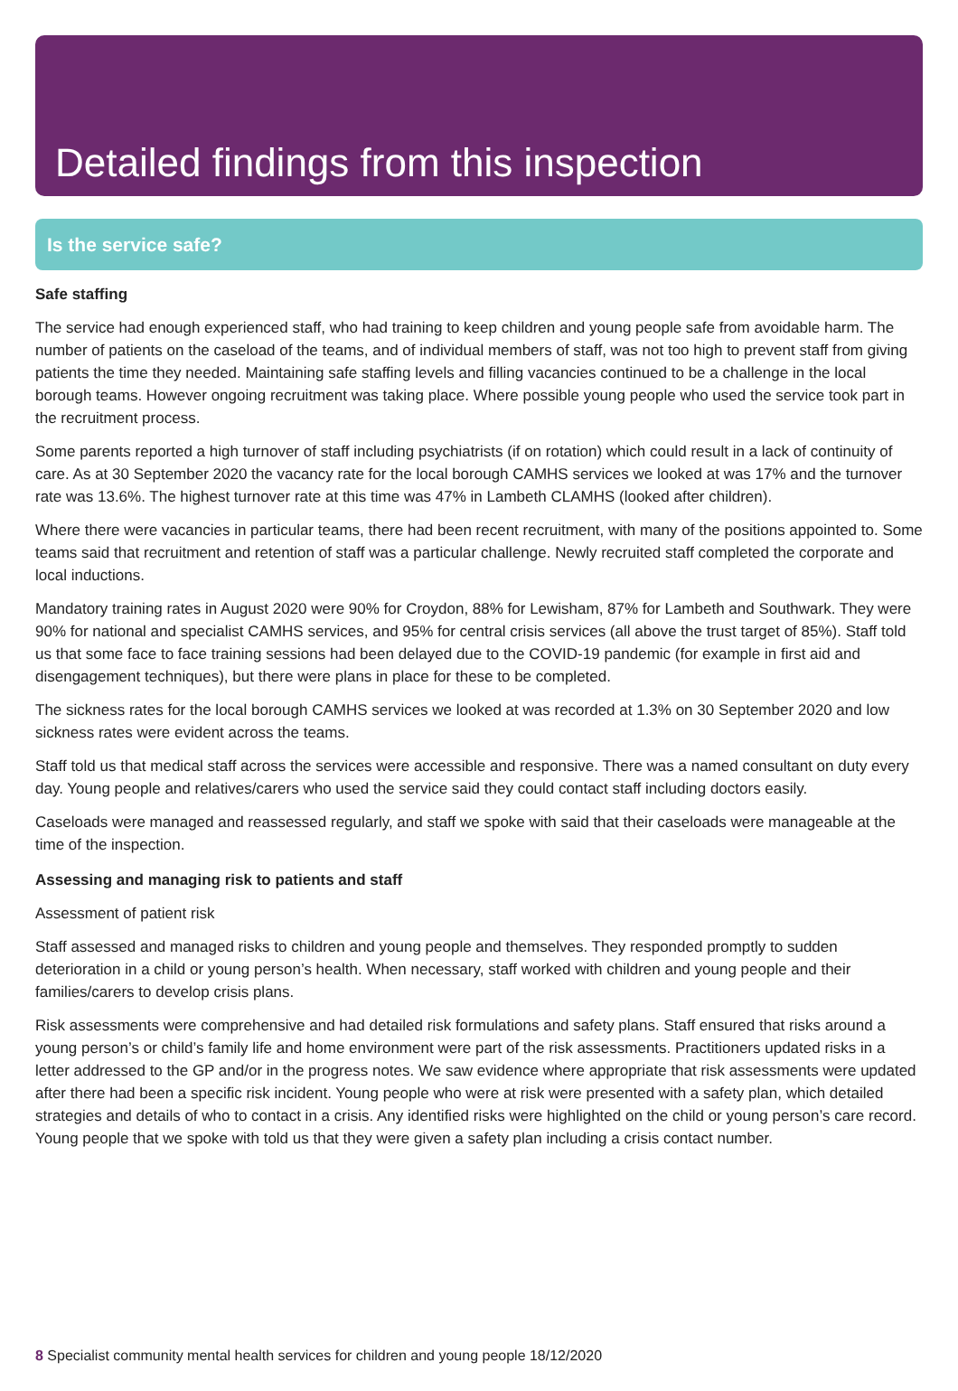Detailed findings from this inspection
Is the service safe?
Safe staffing
The service had enough experienced staff, who had training to keep children and young people safe from avoidable harm. The number of patients on the caseload of the teams, and of individual members of staff, was not too high to prevent staff from giving patients the time they needed. Maintaining safe staffing levels and filling vacancies continued to be a challenge in the local borough teams. However ongoing recruitment was taking place. Where possible young people who used the service took part in the recruitment process.
Some parents reported a high turnover of staff including psychiatrists (if on rotation) which could result in a lack of continuity of care. As at 30 September 2020 the vacancy rate for the local borough CAMHS services we looked at was 17% and the turnover rate was 13.6%. The highest turnover rate at this time was 47% in Lambeth CLAMHS (looked after children).
Where there were vacancies in particular teams, there had been recent recruitment, with many of the positions appointed to. Some teams said that recruitment and retention of staff was a particular challenge. Newly recruited staff completed the corporate and local inductions.
Mandatory training rates in August 2020 were 90% for Croydon, 88% for Lewisham, 87% for Lambeth and Southwark. They were 90% for national and specialist CAMHS services, and 95% for central crisis services (all above the trust target of 85%). Staff told us that some face to face training sessions had been delayed due to the COVID-19 pandemic (for example in first aid and disengagement techniques), but there were plans in place for these to be completed.
The sickness rates for the local borough CAMHS services we looked at was recorded at 1.3% on 30 September 2020 and low sickness rates were evident across the teams.
Staff told us that medical staff across the services were accessible and responsive. There was a named consultant on duty every day. Young people and relatives/carers who used the service said they could contact staff including doctors easily.
Caseloads were managed and reassessed regularly, and staff we spoke with said that their caseloads were manageable at the time of the inspection.
Assessing and managing risk to patients and staff
Assessment of patient risk
Staff assessed and managed risks to children and young people and themselves. They responded promptly to sudden deterioration in a child or young person’s health. When necessary, staff worked with children and young people and their families/carers to develop crisis plans.
Risk assessments were comprehensive and had detailed risk formulations and safety plans. Staff ensured that risks around a young person’s or child’s family life and home environment were part of the risk assessments. Practitioners updated risks in a letter addressed to the GP and/or in the progress notes. We saw evidence where appropriate that risk assessments were updated after there had been a specific risk incident. Young people who were at risk were presented with a safety plan, which detailed strategies and details of who to contact in a crisis. Any identified risks were highlighted on the child or young person’s care record. Young people that we spoke with told us that they were given a safety plan including a crisis contact number.
8 Specialist community mental health services for children and young people 18/12/2020